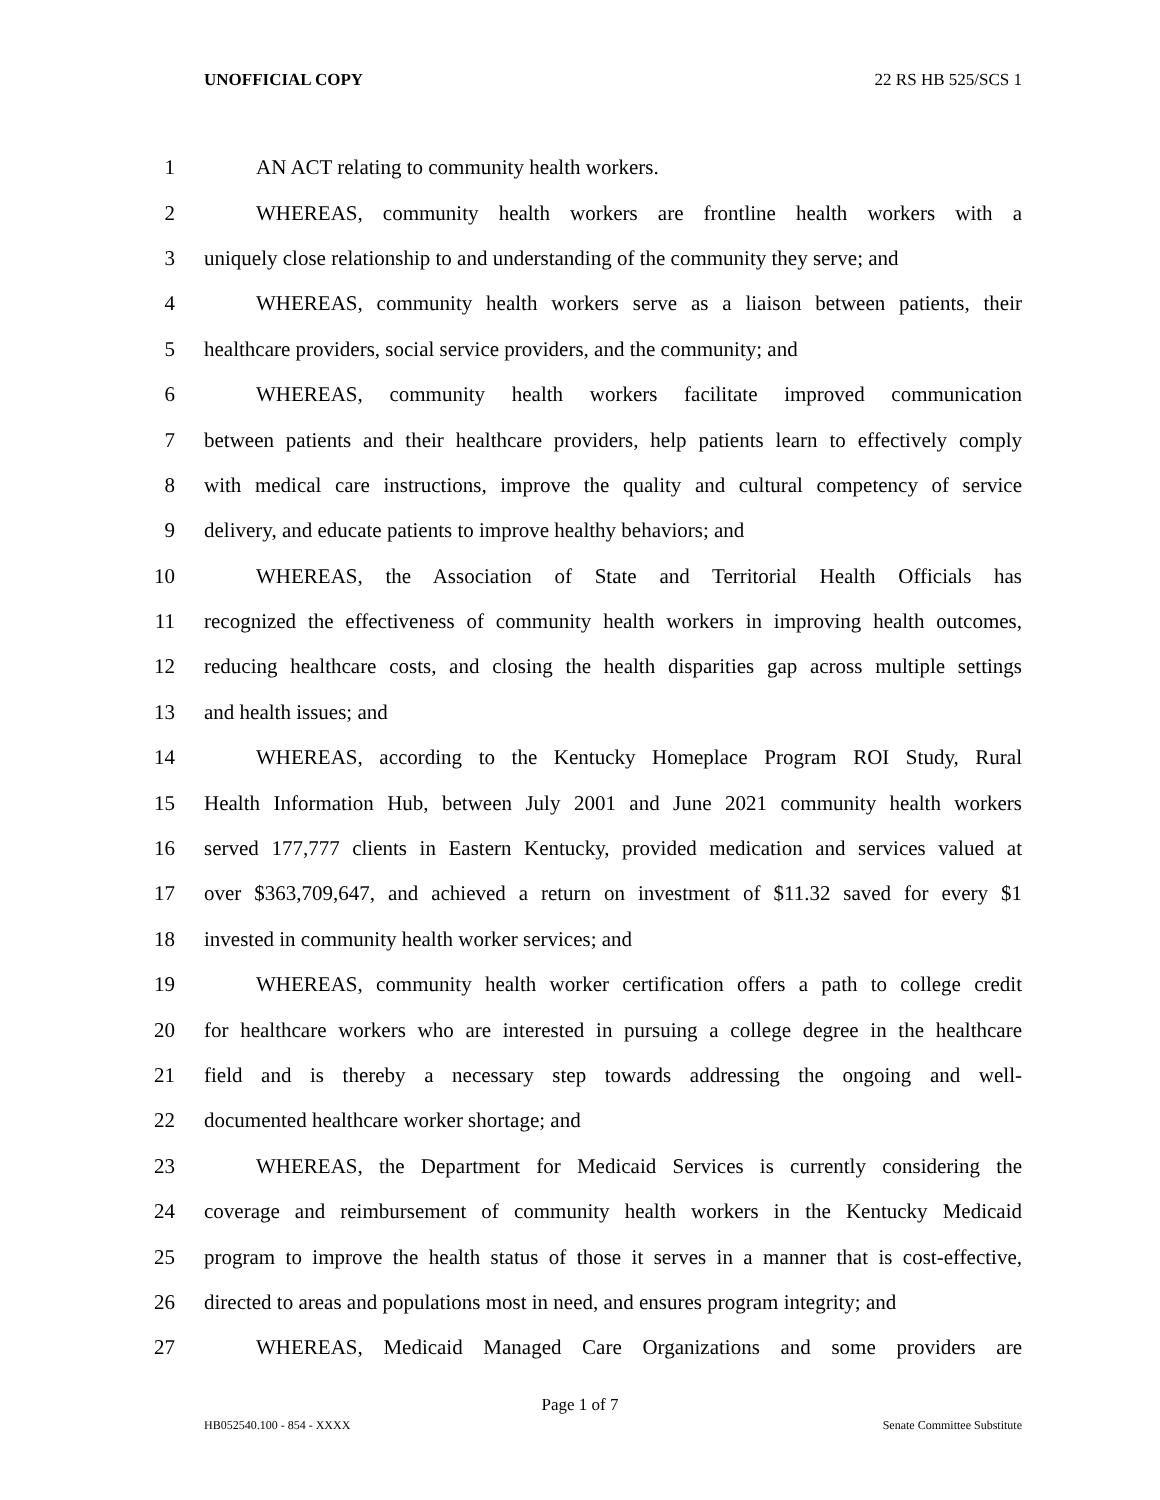UNOFFICIAL COPY 22 RS HB 525/SCS 1
1 AN ACT relating to community health workers.
2 WHEREAS, community health workers are frontline health workers with a
3 uniquely close relationship to and understanding of the community they serve; and
4 WHEREAS, community health workers serve as a liaison between patients, their
5 healthcare providers, social service providers, and the community; and
6 WHEREAS, community health workers facilitate improved communication
7 between patients and their healthcare providers, help patients learn to effectively comply
8 with medical care instructions, improve the quality and cultural competency of service
9 delivery, and educate patients to improve healthy behaviors; and
10 WHEREAS, the Association of State and Territorial Health Officials has
11 recognized the effectiveness of community health workers in improving health outcomes,
12 reducing healthcare costs, and closing the health disparities gap across multiple settings
13 and health issues; and
14 WHEREAS, according to the Kentucky Homeplace Program ROI Study, Rural
15 Health Information Hub, between July 2001 and June 2021 community health workers
16 served 177,777 clients in Eastern Kentucky, provided medication and services valued at
17 over $363,709,647, and achieved a return on investment of $11.32 saved for every $1
18 invested in community health worker services; and
19 WHEREAS, community health worker certification offers a path to college credit
20 for healthcare workers who are interested in pursuing a college degree in the healthcare
21 field and is thereby a necessary step towards addressing the ongoing and well-
22 documented healthcare worker shortage; and
23 WHEREAS, the Department for Medicaid Services is currently considering the
24 coverage and reimbursement of community health workers in the Kentucky Medicaid
25 program to improve the health status of those it serves in a manner that is cost-effective,
26 directed to areas and populations most in need, and ensures program integrity; and
27 WHEREAS, Medicaid Managed Care Organizations and some providers are
Page 1 of 7
HB052540.100 - 854 - XXXX Senate Committee Substitute